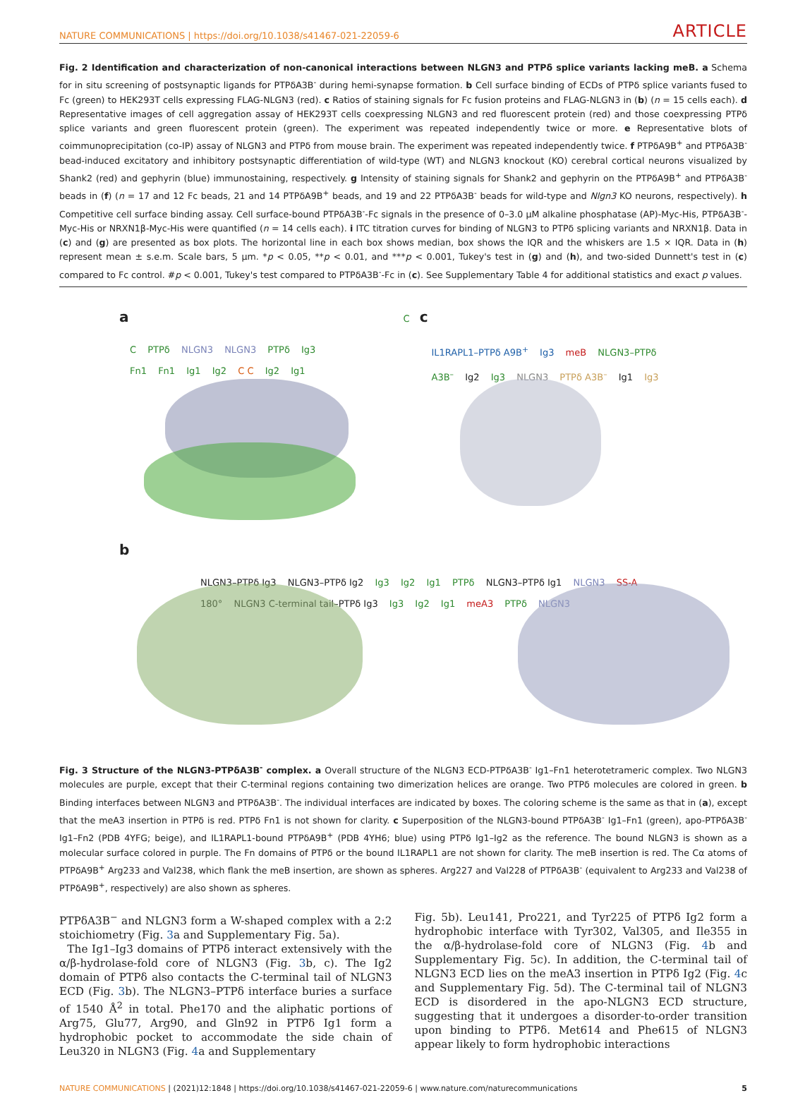NATURE COMMUNICATIONS | https://doi.org/10.1038/s41467-021-22059-6 ARTICLE
Fig. 2 Identification and characterization of non-canonical interactions between NLGN3 and PTPδ splice variants lacking meB. a Schema for in situ screening of postsynaptic ligands for PTPδA3B<sup>-</sup> during hemi-synapse formation. b Cell surface binding of ECDs of PTPδ splice variants fused to Fc (green) to HEK293T cells expressing FLAG-NLGN3 (red). c Ratios of staining signals for Fc fusion proteins and FLAG-NLGN3 in (b) (n = 15 cells each). d Representative images of cell aggregation assay of HEK293T cells coexpressing NLGN3 and red fluorescent protein (red) and those coexpressing PTPδ splice variants and green fluorescent protein (green). The experiment was repeated independently twice or more. e Representative blots of coimmunoprecipitation (co-IP) assay of NLGN3 and PTPδ from mouse brain. The experiment was repeated independently twice. f PTPδA9B<sup>+</sup> and PTPδA3B<sup>-</sup> bead-induced excitatory and inhibitory postsynaptic differentiation of wild-type (WT) and NLGN3 knockout (KO) cerebral cortical neurons visualized by Shank2 (red) and gephyrin (blue) immunostaining, respectively. g Intensity of staining signals for Shank2 and gephyrin on the PTPδA9B<sup>+</sup> and PTPδA3B<sup>-</sup> beads in (f) (n = 17 and 12 Fc beads, 21 and 14 PTPδA9B<sup>+</sup> beads, and 19 and 22 PTPδA3B<sup>-</sup> beads for wild-type and Nlgn3 KO neurons, respectively). h Competitive cell surface binding assay. Cell surface-bound PTPδA3B<sup>-</sup>-Fc signals in the presence of 0–3.0 μM alkaline phosphatase (AP)-Myc-His, PTPδA3B<sup>-</sup>-Myc-His or NRXN1β-Myc-His were quantified (n = 14 cells each). i ITC titration curves for binding of NLGN3 to PTPδ splicing variants and NRXN1β. Data in (c) and (g) are presented as box plots. The horizontal line in each box shows median, box shows the IQR and the whiskers are 1.5 × IQR. Data in (h) represent mean ± s.e.m. Scale bars, 5 μm. *p < 0.05, **p < 0.01, and ***p < 0.001, Tukey's test in (g) and (h), and two-sided Dunnett's test in (c) compared to Fc control. #p < 0.001, Tukey's test compared to PTPδA3B<sup>-</sup>-Fc in (c). See Supplementary Table 4 for additional statistics and exact p values.
a
C PTPδ NLGN3 NLGN3 PTPδ Ig3 Fn1 Fn1 Ig1 Ig2 C C Ig2 Ig1
C c
IL1RAPL1–PTPδ A9B<sup>+</sup> Ig3 meB NLGN3–PTPδ A3B<sup>–</sup> Ig2 Ig3 NLGN3 PTPδ A3B<sup>–</sup> Ig1 Ig3
b
NLGN3–PTPδ Ig3 NLGN3–PTPδ Ig2 Ig3 Ig2 Ig1 PTPδ NLGN3–PTPδ Ig1 NLGN3 SS-A 180° NLGN3 C-terminal tail–PTPδ Ig3 Ig3 Ig2 Ig1 meA3 PTPδ NLGN3
Fig. 3 Structure of the NLGN3-PTPδA3B<sup>-</sup> complex. a Overall structure of the NLGN3 ECD-PTPδA3B<sup>-</sup> Ig1–Fn1 heterotetrameric complex. Two NLGN3 molecules are purple, except that their C-terminal regions containing two dimerization helices are orange. Two PTPδ molecules are colored in green. b Binding interfaces between NLGN3 and PTPδA3B<sup>-</sup>. The individual interfaces are indicated by boxes. The coloring scheme is the same as that in (a), except that the meA3 insertion in PTPδ is red. PTPδ Fn1 is not shown for clarity. c Superposition of the NLGN3-bound PTPδA3B<sup>-</sup> Ig1–Fn1 (green), apo-PTPδA3B<sup>-</sup> Ig1–Fn2 (PDB 4YFG; beige), and IL1RAPL1-bound PTPδA9B<sup>+</sup> (PDB 4YH6; blue) using PTPδ Ig1–Ig2 as the reference. The bound NLGN3 is shown as a molecular surface colored in purple. The Fn domains of PTPδ or the bound IL1RAPL1 are not shown for clarity. The meB insertion is red. The Cα atoms of PTPδA9B<sup>+</sup> Arg233 and Val238, which flank the meB insertion, are shown as spheres. Arg227 and Val228 of PTPδA3B<sup>-</sup> (equivalent to Arg233 and Val238 of PTPδA9B<sup>+</sup>, respectively) are also shown as spheres.
PTPδA3B<sup>−</sup> and NLGN3 form a W-shaped complex with a 2:2 stoichiometry (Fig. 3a and Supplementary Fig. 5a).
The Ig1–Ig3 domains of PTPδ interact extensively with the α/β-hydrolase-fold core of NLGN3 (Fig. 3b, c). The Ig2 domain of PTPδ also contacts the C-terminal tail of NLGN3 ECD (Fig. 3b). The NLGN3–PTPδ interface buries a surface of 1540 Å<sup>2</sup> in total. Phe170 and the aliphatic portions of Arg75, Glu77, Arg90, and Gln92 in PTPδ Ig1 form a hydrophobic pocket to accommodate the side chain of Leu320 in NLGN3 (Fig. 4a and Supplementary
Fig. 5b). Leu141, Pro221, and Tyr225 of PTPδ Ig2 form a hydrophobic interface with Tyr302, Val305, and Ile355 in the α/β-hydrolase-fold core of NLGN3 (Fig. 4b and Supplementary Fig. 5c). In addition, the C-terminal tail of NLGN3 ECD lies on the meA3 insertion in PTPδ Ig2 (Fig. 4c and Supplementary Fig. 5d). The C-terminal tail of NLGN3 ECD is disordered in the apo-NLGN3 ECD structure, suggesting that it undergoes a disorder-to-order transition upon binding to PTPδ. Met614 and Phe615 of NLGN3 appear likely to form hydrophobic interactions
NATURE COMMUNICATIONS | (2021)12:1848 | https://doi.org/10.1038/s41467-021-22059-6 | www.nature.com/naturecommunications 5